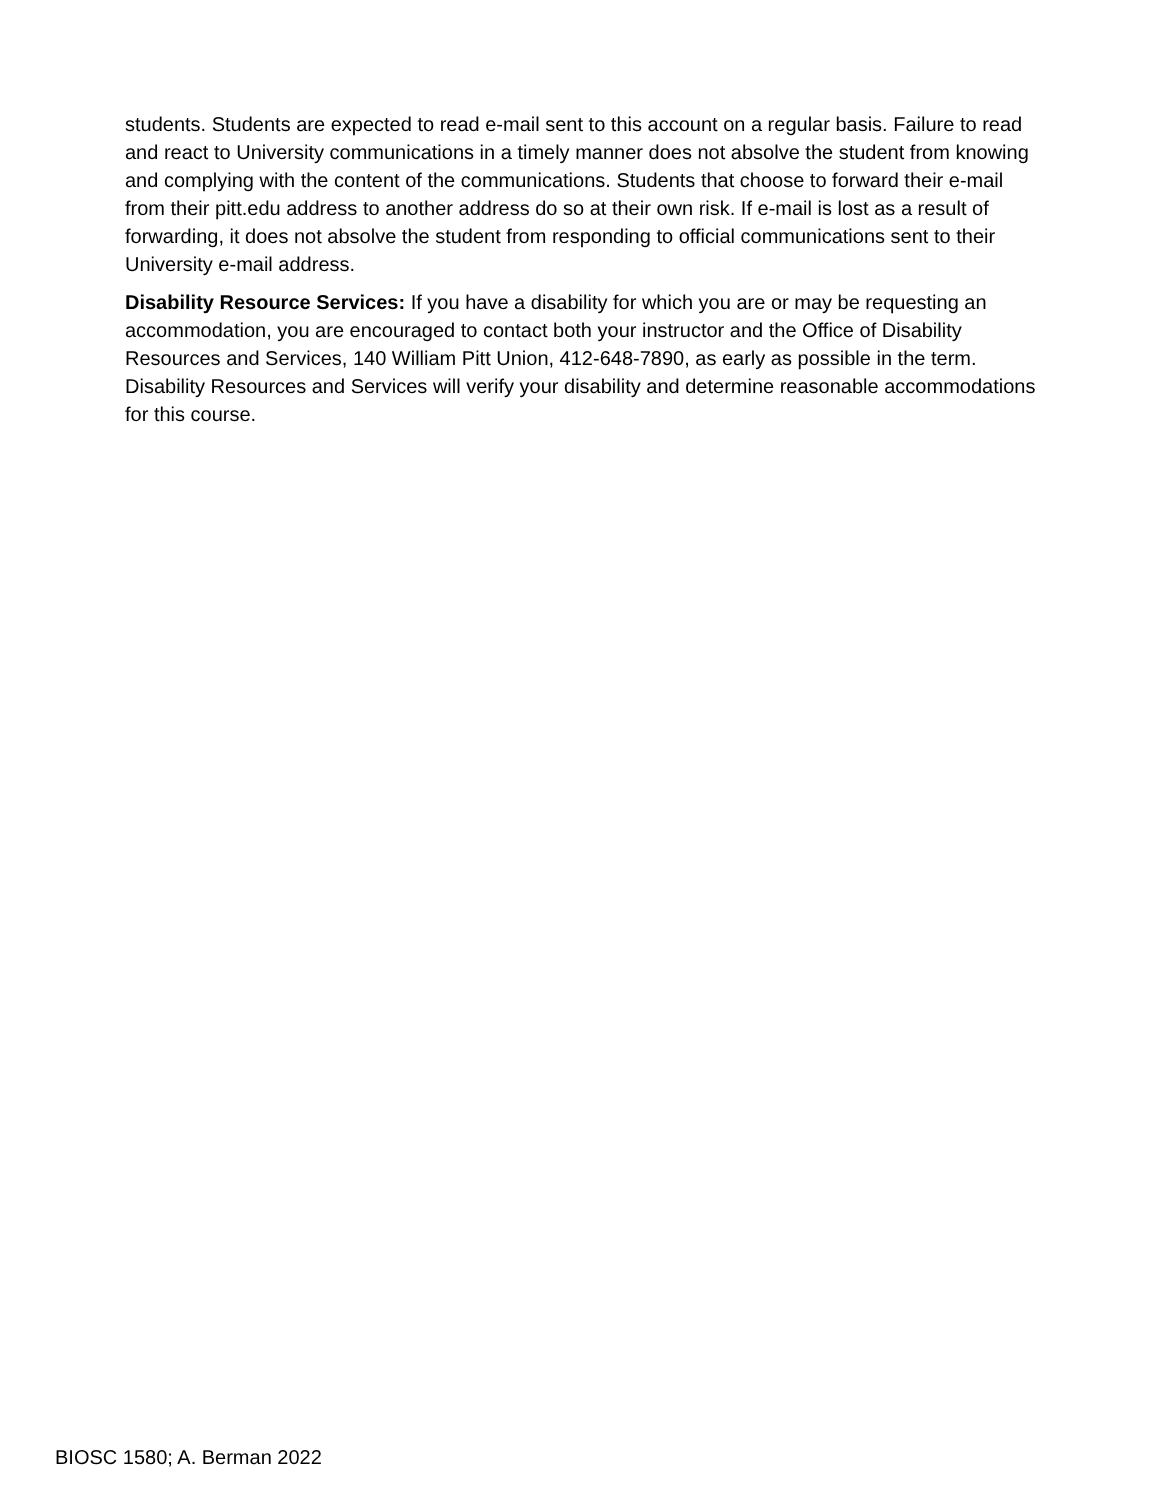students. Students are expected to read e-mail sent to this account on a regular basis. Failure to read and react to University communications in a timely manner does not absolve the student from knowing and complying with the content of the communications. Students that choose to forward their e-mail from their pitt.edu address to another address do so at their own risk. If e-mail is lost as a result of forwarding, it does not absolve the student from responding to official communications sent to their University e-mail address.
Disability Resource Services: If you have a disability for which you are or may be requesting an accommodation, you are encouraged to contact both your instructor and the Office of Disability Resources and Services, 140 William Pitt Union, 412-648-7890, as early as possible in the term. Disability Resources and Services will verify your disability and determine reasonable accommodations for this course.
BIOSC 1580; A. Berman 2022